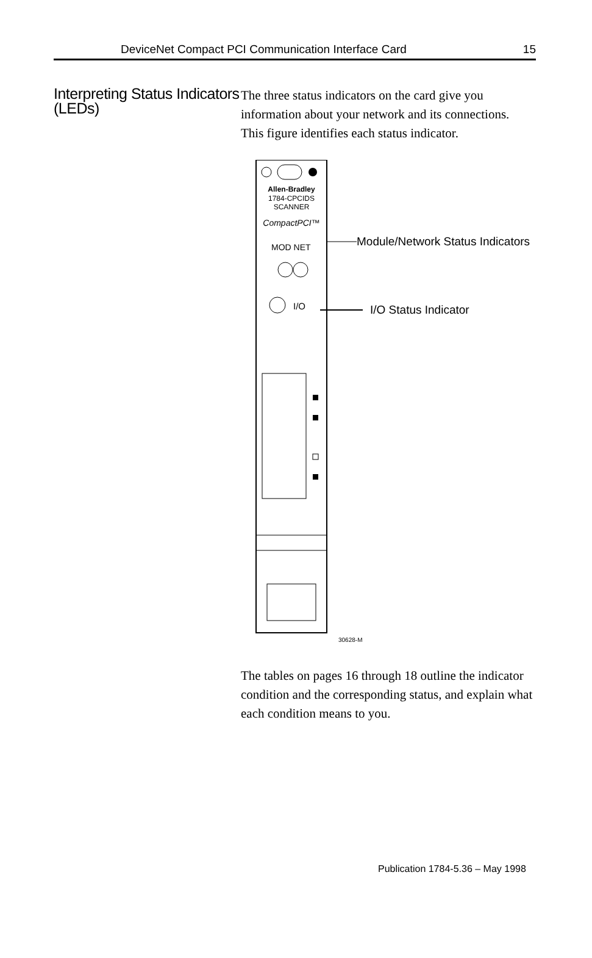DeviceNet Compact PCI Communication Interface Card 15
Interpreting Status Indicators (LEDs)
The three status indicators on the card give you information about your network and its connections. This figure identifies each status indicator.
Allen-Bradley
1784-CPCIDS
SCANNER
CompactPCI™
MOD NET
I/O
Module/Network Status Indicators
I/O Status Indicator
30628-M
The tables on pages 16 through 18 outline the indicator condition and the corresponding status, and explain what each condition means to you.
Publication 1784-5.36 – May 1998